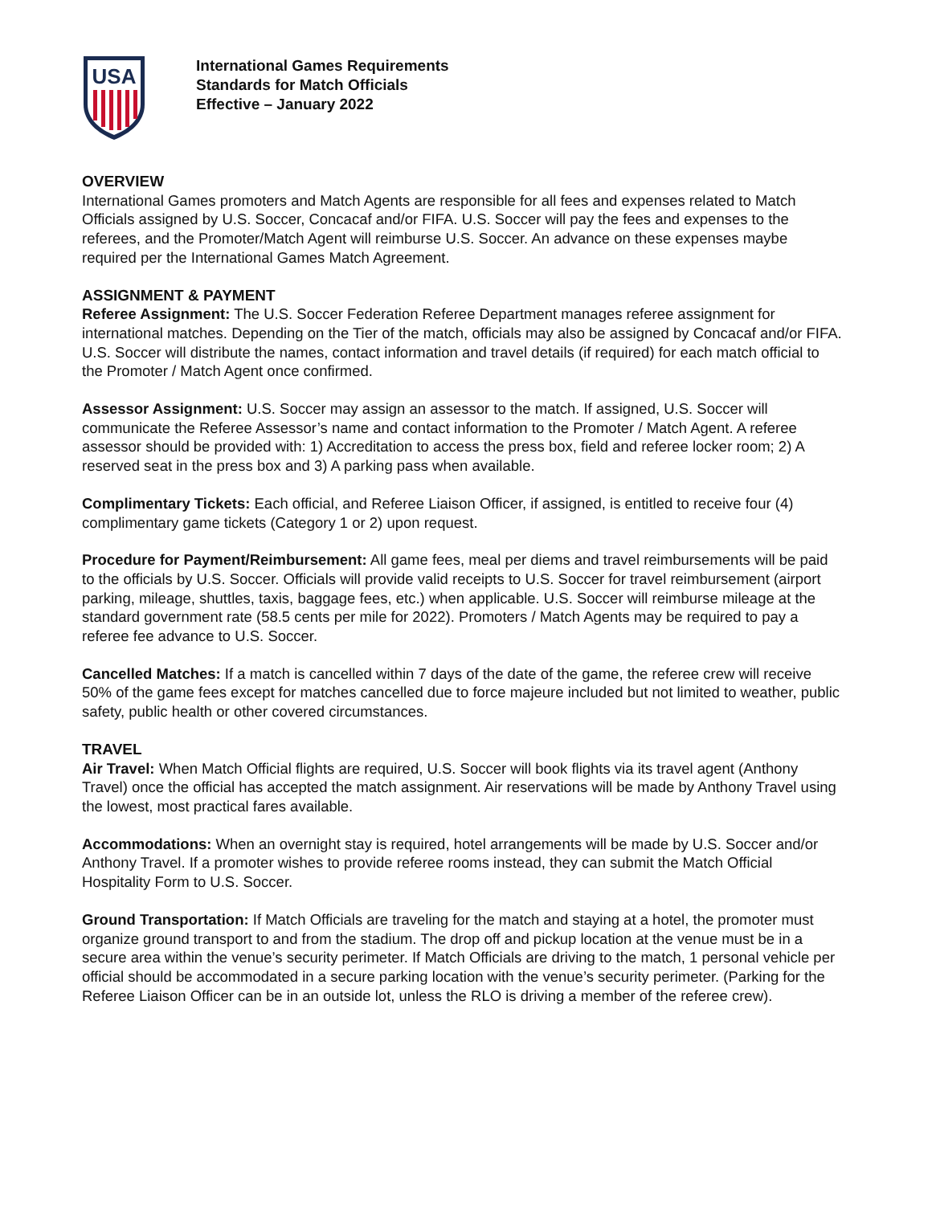USA
International Games Requirements
Standards for Match Officials
Effective – January 2022
OVERVIEW
International Games promoters and Match Agents are responsible for all fees and expenses related to Match Officials assigned by U.S. Soccer, Concacaf and/or FIFA. U.S. Soccer will pay the fees and expenses to the referees, and the Promoter/Match Agent will reimburse U.S. Soccer. An advance on these expenses maybe required per the International Games Match Agreement.
ASSIGNMENT & PAYMENT
Referee Assignment: The U.S. Soccer Federation Referee Department manages referee assignment for international matches. Depending on the Tier of the match, officials may also be assigned by Concacaf and/or FIFA. U.S. Soccer will distribute the names, contact information and travel details (if required) for each match official to the Promoter / Match Agent once confirmed.
Assessor Assignment: U.S. Soccer may assign an assessor to the match. If assigned, U.S. Soccer will communicate the Referee Assessor’s name and contact information to the Promoter / Match Agent. A referee assessor should be provided with: 1) Accreditation to access the press box, field and referee locker room; 2) A reserved seat in the press box and 3) A parking pass when available.
Complimentary Tickets: Each official, and Referee Liaison Officer, if assigned, is entitled to receive four (4) complimentary game tickets (Category 1 or 2) upon request.
Procedure for Payment/Reimbursement: All game fees, meal per diems and travel reimbursements will be paid to the officials by U.S. Soccer. Officials will provide valid receipts to U.S. Soccer for travel reimbursement (airport parking, mileage, shuttles, taxis, baggage fees, etc.) when applicable. U.S. Soccer will reimburse mileage at the standard government rate (58.5 cents per mile for 2022). Promoters / Match Agents may be required to pay a referee fee advance to U.S. Soccer.
Cancelled Matches: If a match is cancelled within 7 days of the date of the game, the referee crew will receive 50% of the game fees except for matches cancelled due to force majeure included but not limited to weather, public safety, public health or other covered circumstances.
TRAVEL
Air Travel: When Match Official flights are required, U.S. Soccer will book flights via its travel agent (Anthony Travel) once the official has accepted the match assignment. Air reservations will be made by Anthony Travel using the lowest, most practical fares available.
Accommodations: When an overnight stay is required, hotel arrangements will be made by U.S. Soccer and/or Anthony Travel. If a promoter wishes to provide referee rooms instead, they can submit the Match Official Hospitality Form to U.S. Soccer.
Ground Transportation: If Match Officials are traveling for the match and staying at a hotel, the promoter must organize ground transport to and from the stadium. The drop off and pickup location at the venue must be in a secure area within the venue’s security perimeter. If Match Officials are driving to the match, 1 personal vehicle per official should be accommodated in a secure parking location with the venue’s security perimeter. (Parking for the Referee Liaison Officer can be in an outside lot, unless the RLO is driving a member of the referee crew).